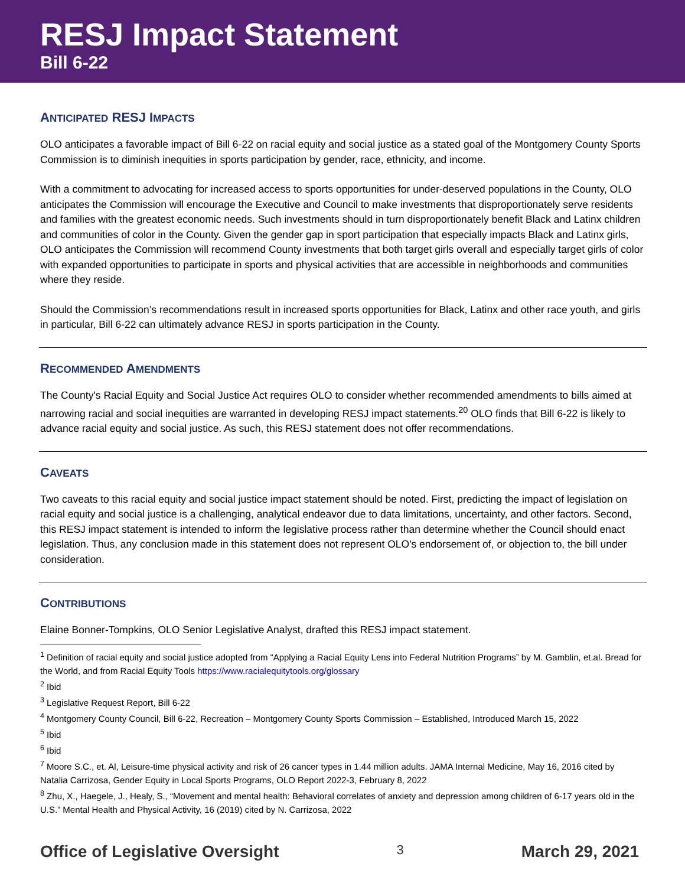RESJ Impact Statement
Bill 6-22
ANTICIPATED RESJ IMPACTS
OLO anticipates a favorable impact of Bill 6-22 on racial equity and social justice as a stated goal of the Montgomery County Sports Commission is to diminish inequities in sports participation by gender, race, ethnicity, and income.
With a commitment to advocating for increased access to sports opportunities for under-deserved populations in the County, OLO anticipates the Commission will encourage the Executive and Council to make investments that disproportionately serve residents and families with the greatest economic needs. Such investments should in turn disproportionately benefit Black and Latinx children and communities of color in the County. Given the gender gap in sport participation that especially impacts Black and Latinx girls, OLO anticipates the Commission will recommend County investments that both target girls overall and especially target girls of color with expanded opportunities to participate in sports and physical activities that are accessible in neighborhoods and communities where they reside.
Should the Commission’s recommendations result in increased sports opportunities for Black, Latinx and other race youth, and girls in particular, Bill 6-22 can ultimately advance RESJ in sports participation in the County.
RECOMMENDED AMENDMENTS
The County's Racial Equity and Social Justice Act requires OLO to consider whether recommended amendments to bills aimed at narrowing racial and social inequities are warranted in developing RESJ impact statements.<sup>20</sup> OLO finds that Bill 6-22 is likely to advance racial equity and social justice. As such, this RESJ statement does not offer recommendations.
CAVEATS
Two caveats to this racial equity and social justice impact statement should be noted. First, predicting the impact of legislation on racial equity and social justice is a challenging, analytical endeavor due to data limitations, uncertainty, and other factors. Second, this RESJ impact statement is intended to inform the legislative process rather than determine whether the Council should enact legislation. Thus, any conclusion made in this statement does not represent OLO's endorsement of, or objection to, the bill under consideration.
CONTRIBUTIONS
Elaine Bonner-Tompkins, OLO Senior Legislative Analyst, drafted this RESJ impact statement.
<sup>1</sup> Definition of racial equity and social justice adopted from “Applying a Racial Equity Lens into Federal Nutrition Programs” by M. Gamblin, et.al. Bread for the World, and from Racial Equity Tools https://www.racialequitytools.org/glossary
<sup>2</sup> Ibid
<sup>3</sup> Legislative Request Report, Bill 6-22
<sup>4</sup> Montgomery County Council, Bill 6-22, Recreation – Montgomery County Sports Commission – Established, Introduced March 15, 2022
<sup>5</sup> Ibid
<sup>6</sup> Ibid
<sup>7</sup> Moore S.C., et. Al, Leisure-time physical activity and risk of 26 cancer types in 1.44 million adults. JAMA Internal Medicine, May 16, 2016 cited by Natalia Carrizosa, Gender Equity in Local Sports Programs, OLO Report 2022-3, February 8, 2022
<sup>8</sup> Zhu, X., Haegele, J., Healy, S., “Movement and mental health: Behavioral correlates of anxiety and depression among children of 6-17 years old in the U.S.” Mental Health and Physical Activity, 16 (2019) cited by N. Carrizosa, 2022
Office of Legislative Oversight 3 March 29, 2021